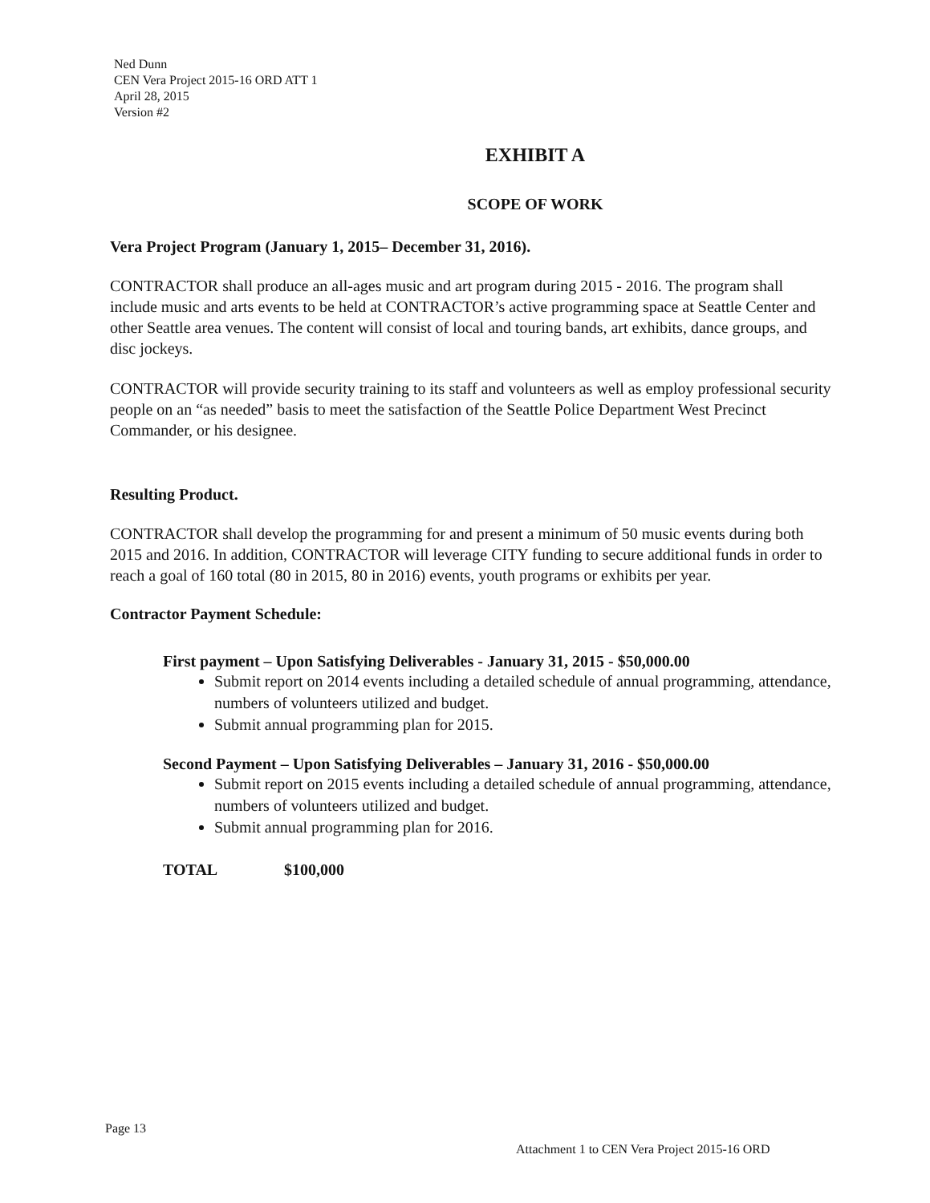Ned Dunn
CEN Vera Project 2015-16 ORD ATT 1
April 28, 2015
Version #2
EXHIBIT A
SCOPE OF WORK
Vera Project Program (January 1, 2015– December 31, 2016).
CONTRACTOR shall produce an all-ages music and art program during 2015 - 2016. The program shall include music and arts events to be held at CONTRACTOR’s active programming space at Seattle Center and other Seattle area venues. The content will consist of local and touring bands, art exhibits, dance groups, and disc jockeys.
CONTRACTOR will provide security training to its staff and volunteers as well as employ professional security people on an “as needed” basis to meet the satisfaction of the Seattle Police Department West Precinct Commander, or his designee.
Resulting Product.
CONTRACTOR shall develop the programming for and present a minimum of 50 music events during both 2015 and 2016. In addition, CONTRACTOR will leverage CITY funding to secure additional funds in order to reach a goal of 160 total (80 in 2015, 80 in 2016) events, youth programs or exhibits per year.
Contractor Payment Schedule:
First payment – Upon Satisfying Deliverables - January 31, 2015 - $50,000.00
Submit report on 2014 events including a detailed schedule of annual programming, attendance, numbers of volunteers utilized and budget.
Submit annual programming plan for 2015.
Second Payment – Upon Satisfying Deliverables – January 31, 2016 - $50,000.00
Submit report on 2015 events including a detailed schedule of annual programming, attendance, numbers of volunteers utilized and budget.
Submit annual programming plan for 2016.
TOTAL $100,000
Page 13
Attachment 1 to CEN Vera Project 2015-16 ORD